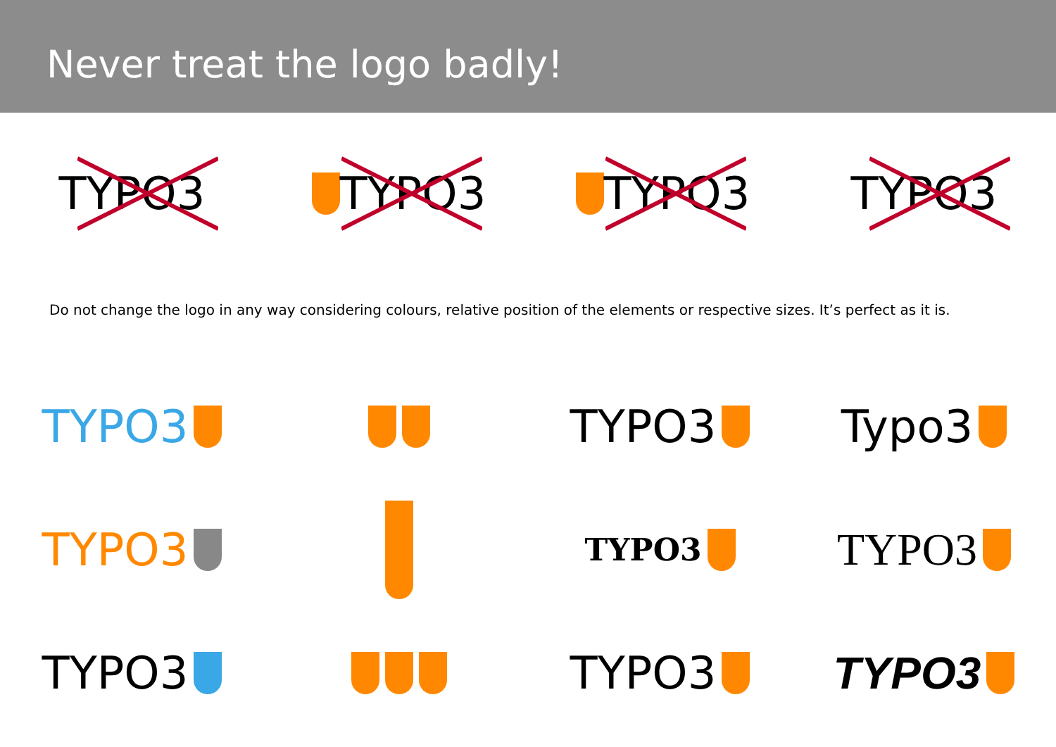Never treat the logo badly!
TYPO3 TYPO3 TYPO3 TYPO3
Do not change the logo in any way considering colours, relative position of the elements or respective sizes. It’s perfect as it is.
TYPO3 TYPO3 Typo3
TYPO3
TYPO3
TYPO3
TYPO3 TYPO3 TYPO3